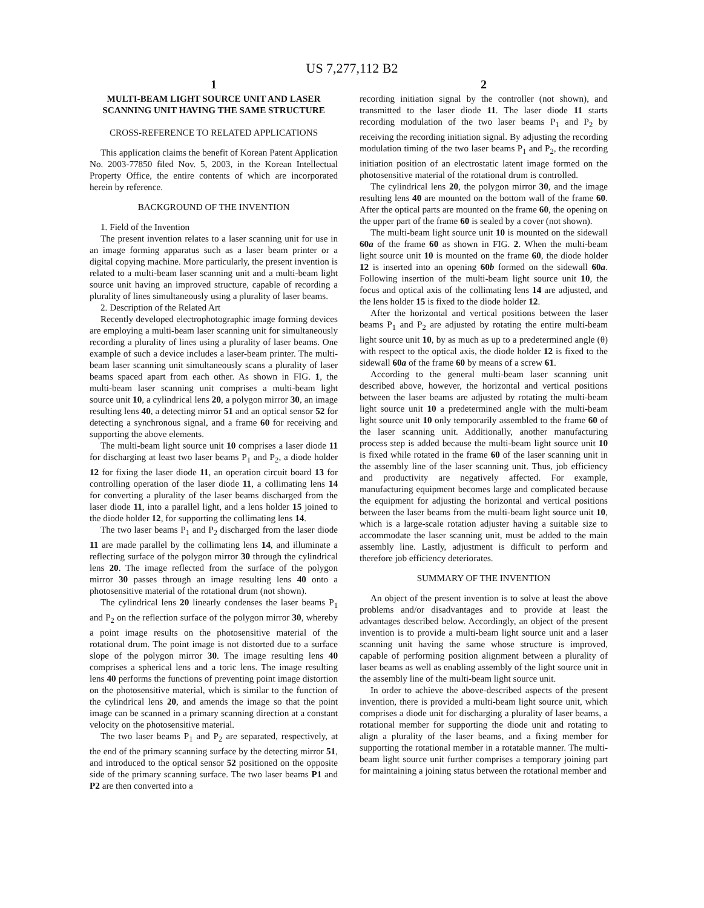US 7,277,112 B2
1
MULTI-BEAM LIGHT SOURCE UNIT AND LASER SCANNING UNIT HAVING THE SAME STRUCTURE
CROSS-REFERENCE TO RELATED APPLICATIONS
This application claims the benefit of Korean Patent Application No. 2003-77850 filed Nov. 5, 2003, in the Korean Intellectual Property Office, the entire contents of which are incorporated herein by reference.
BACKGROUND OF THE INVENTION
1. Field of the Invention
The present invention relates to a laser scanning unit for use in an image forming apparatus such as a laser beam printer or a digital copying machine. More particularly, the present invention is related to a multi-beam laser scanning unit and a multi-beam light source unit having an improved structure, capable of recording a plurality of lines simultaneously using a plurality of laser beams.
2. Description of the Related Art
Recently developed electrophotographic image forming devices are employing a multi-beam laser scanning unit for simultaneously recording a plurality of lines using a plurality of laser beams. One example of such a device includes a laser-beam printer. The multi-beam laser scanning unit simultaneously scans a plurality of laser beams spaced apart from each other. As shown in FIG. 1, the multi-beam laser scanning unit comprises a multi-beam light source unit 10, a cylindrical lens 20, a polygon mirror 30, an image resulting lens 40, a detecting mirror 51 and an optical sensor 52 for detecting a synchronous signal, and a frame 60 for receiving and supporting the above elements.
The multi-beam light source unit 10 comprises a laser diode 11 for discharging at least two laser beams P<sub>1</sub> and P<sub>2</sub>, a diode holder 12 for fixing the laser diode 11, an operation circuit board 13 for controlling operation of the laser diode 11, a collimating lens 14 for converting a plurality of the laser beams discharged from the laser diode 11, into a parallel light, and a lens holder 15 joined to the diode holder 12, for supporting the collimating lens 14.
The two laser beams P<sub>1</sub> and P<sub>2</sub> discharged from the laser diode 11 are made parallel by the collimating lens 14, and illuminate a reflecting surface of the polygon mirror 30 through the cylindrical lens 20. The image reflected from the surface of the polygon mirror 30 passes through an image resulting lens 40 onto a photosensitive material of the rotational drum (not shown).
The cylindrical lens 20 linearly condenses the laser beams P<sub>1</sub> and P<sub>2</sub> on the reflection surface of the polygon mirror 30, whereby a point image results on the photosensitive material of the rotational drum. The point image is not distorted due to a surface slope of the polygon mirror 30. The image resulting lens 40 comprises a spherical lens and a toric lens. The image resulting lens 40 performs the functions of preventing point image distortion on the photosensitive material, which is similar to the function of the cylindrical lens 20, and amends the image so that the point image can be scanned in a primary scanning direction at a constant velocity on the photosensitive material.
The two laser beams P<sub>1</sub> and P<sub>2</sub> are separated, respectively, at the end of the primary scanning surface by the detecting mirror 51, and introduced to the optical sensor 52 positioned on the opposite side of the primary scanning surface. The two laser beams P1 and P2 are then converted into a
2
recording initiation signal by the controller (not shown), and transmitted to the laser diode 11. The laser diode 11 starts recording modulation of the two laser beams P<sub>1</sub> and P<sub>2</sub> by receiving the recording initiation signal. By adjusting the recording modulation timing of the two laser beams P<sub>1</sub> and P<sub>2</sub>, the recording initiation position of an electrostatic latent image formed on the photosensitive material of the rotational drum is controlled.
The cylindrical lens 20, the polygon mirror 30, and the image resulting lens 40 are mounted on the bottom wall of the frame 60. After the optical parts are mounted on the frame 60, the opening on the upper part of the frame 60 is sealed by a cover (not shown).
The multi-beam light source unit 10 is mounted on the sidewall 60a of the frame 60 as shown in FIG. 2. When the multi-beam light source unit 10 is mounted on the frame 60, the diode holder 12 is inserted into an opening 60b formed on the sidewall 60a. Following insertion of the multi-beam light source unit 10, the focus and optical axis of the collimating lens 14 are adjusted, and the lens holder 15 is fixed to the diode holder 12.
After the horizontal and vertical positions between the laser beams P<sub>1</sub> and P<sub>2</sub> are adjusted by rotating the entire multi-beam light source unit 10, by as much as up to a predetermined angle (θ) with respect to the optical axis, the diode holder 12 is fixed to the sidewall 60a of the frame 60 by means of a screw 61.
According to the general multi-beam laser scanning unit described above, however, the horizontal and vertical positions between the laser beams are adjusted by rotating the multi-beam light source unit 10 a predetermined angle with the multi-beam light source unit 10 only temporarily assembled to the frame 60 of the laser scanning unit. Additionally, another manufacturing process step is added because the multi-beam light source unit 10 is fixed while rotated in the frame 60 of the laser scanning unit in the assembly line of the laser scanning unit. Thus, job efficiency and productivity are negatively affected. For example, manufacturing equipment becomes large and complicated because the equipment for adjusting the horizontal and vertical positions between the laser beams from the multi-beam light source unit 10, which is a large-scale rotation adjuster having a suitable size to accommodate the laser scanning unit, must be added to the main assembly line. Lastly, adjustment is difficult to perform and therefore job efficiency deteriorates.
SUMMARY OF THE INVENTION
An object of the present invention is to solve at least the above problems and/or disadvantages and to provide at least the advantages described below. Accordingly, an object of the present invention is to provide a multi-beam light source unit and a laser scanning unit having the same whose structure is improved, capable of performing position alignment between a plurality of laser beams as well as enabling assembly of the light source unit in the assembly line of the multi-beam light source unit.
In order to achieve the above-described aspects of the present invention, there is provided a multi-beam light source unit, which comprises a diode unit for discharging a plurality of laser beams, a rotational member for supporting the diode unit and rotating to align a plurality of the laser beams, and a fixing member for supporting the rotational member in a rotatable manner. The multi-beam light source unit further comprises a temporary joining part for maintaining a joining status between the rotational member and